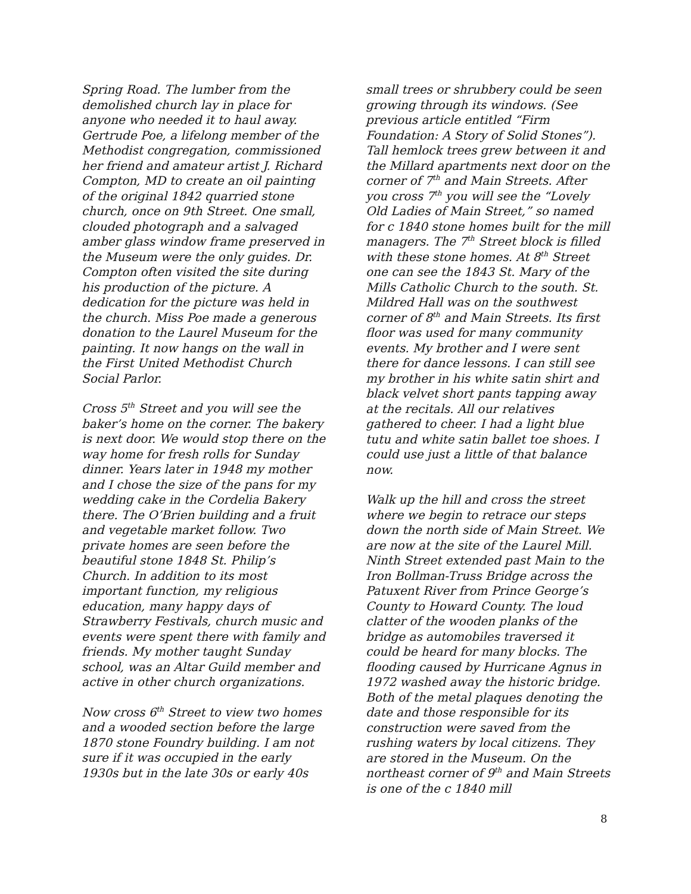Spring Road. The lumber from the demolished church lay in place for anyone who needed it to haul away. Gertrude Poe, a lifelong member of the Methodist congregation, commissioned her friend and amateur artist J. Richard Compton, MD to create an oil painting of the original 1842 quarried stone church, once on 9th Street. One small, clouded photograph and a salvaged amber glass window frame preserved in the Museum were the only guides. Dr. Compton often visited the site during his production of the picture. A dedication for the picture was held in the church. Miss Poe made a generous donation to the Laurel Museum for the painting. It now hangs on the wall in the First United Methodist Church Social Parlor.
Cross 5<sup>th</sup> Street and you will see the baker’s home on the corner. The bakery is next door. We would stop there on the way home for fresh rolls for Sunday dinner. Years later in 1948 my mother and I chose the size of the pans for my wedding cake in the Cordelia Bakery there. The O’Brien building and a fruit and vegetable market follow. Two private homes are seen before the beautiful stone 1848 St. Philip’s Church. In addition to its most important function, my religious education, many happy days of Strawberry Festivals, church music and events were spent there with family and friends. My mother taught Sunday school, was an Altar Guild member and active in other church organizations.
Now cross 6<sup>th</sup> Street to view two homes and a wooded section before the large 1870 stone Foundry building. I am not sure if it was occupied in the early 1930s but in the late 30s or early 40s
small trees or shrubbery could be seen growing through its windows. (See previous article entitled “Firm Foundation: A Story of Solid Stones”). Tall hemlock trees grew between it and the Millard apartments next door on the corner of 7<sup>th</sup> and Main Streets. After you cross 7<sup>th</sup> you will see the “Lovely Old Ladies of Main Street,” so named for c 1840 stone homes built for the mill managers. The 7<sup>th</sup> Street block is filled with these stone homes. At 8<sup>th</sup> Street one can see the 1843 St. Mary of the Mills Catholic Church to the south. St. Mildred Hall was on the southwest corner of 8<sup>th</sup> and Main Streets. Its first floor was used for many community events. My brother and I were sent there for dance lessons. I can still see my brother in his white satin shirt and black velvet short pants tapping away at the recitals. All our relatives gathered to cheer. I had a light blue tutu and white satin ballet toe shoes. I could use just a little of that balance now.
Walk up the hill and cross the street where we begin to retrace our steps down the north side of Main Street. We are now at the site of the Laurel Mill. Ninth Street extended past Main to the Iron Bollman-Truss Bridge across the Patuxent River from Prince George’s County to Howard County. The loud clatter of the wooden planks of the bridge as automobiles traversed it could be heard for many blocks. The flooding caused by Hurricane Agnus in 1972 washed away the historic bridge. Both of the metal plaques denoting the date and those responsible for its construction were saved from the rushing waters by local citizens. They are stored in the Museum. On the northeast corner of 9<sup>th</sup> and Main Streets is one of the c 1840 mill
8